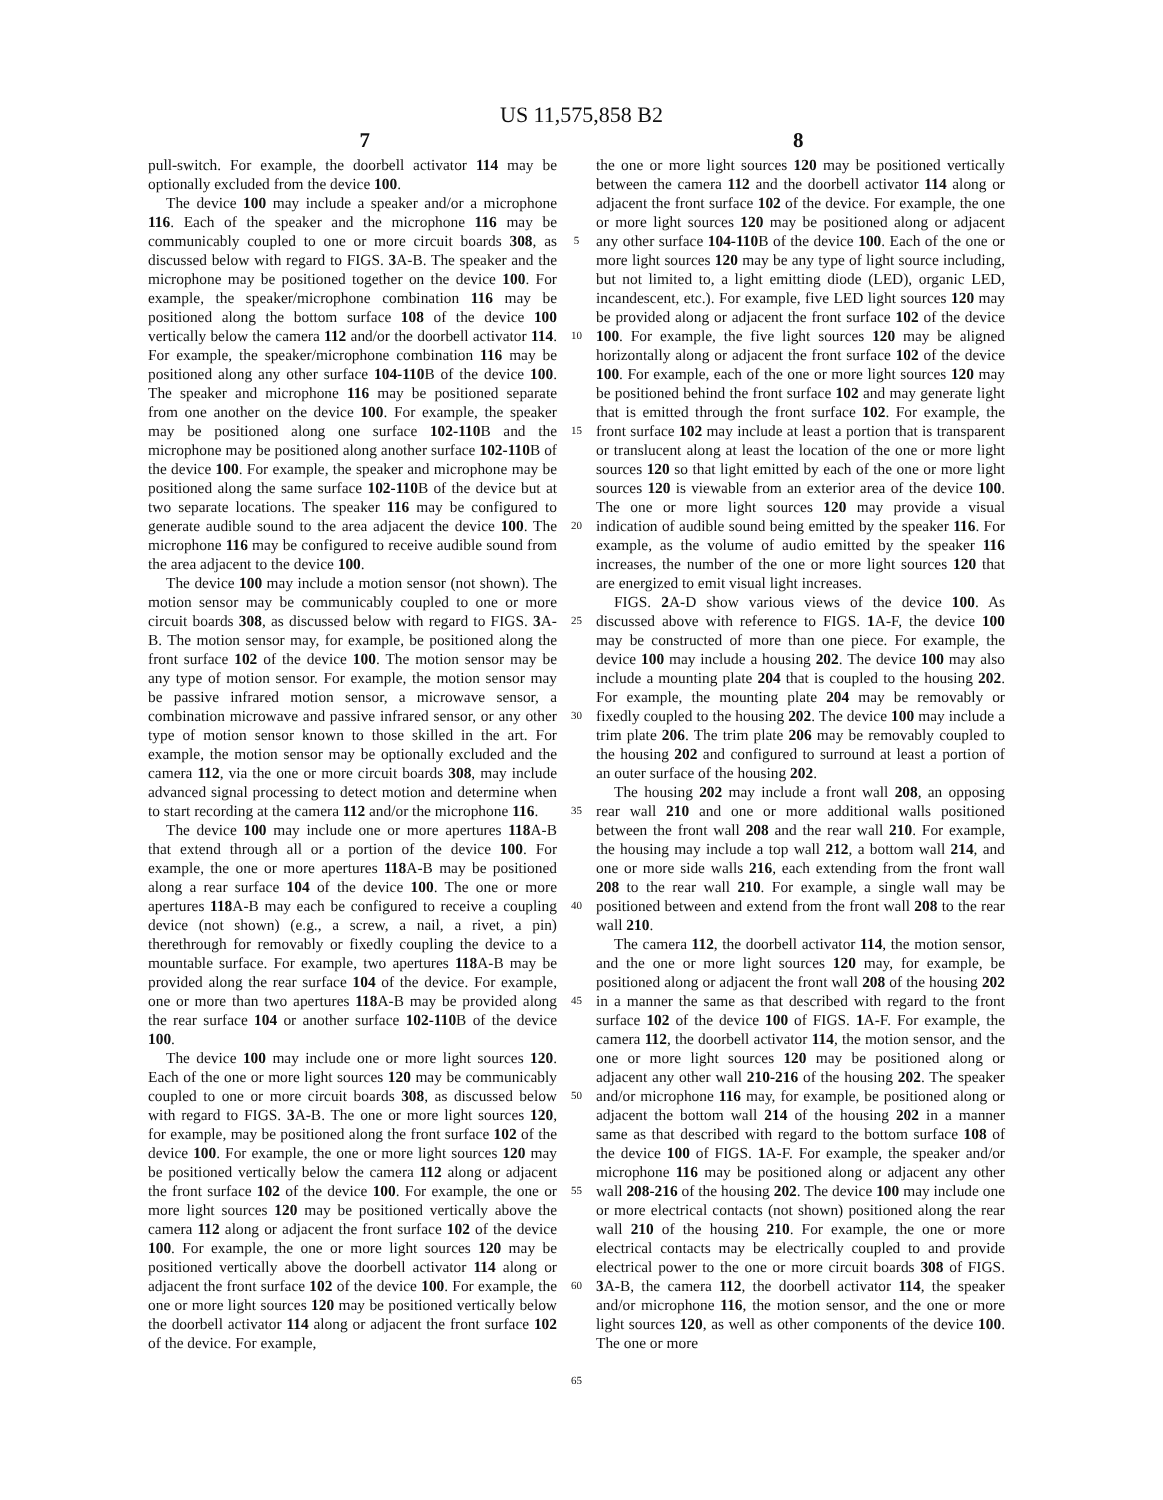US 11,575,858 B2
7 8
pull-switch. For example, the doorbell activator 114 may be optionally excluded from the device 100.
The device 100 may include a speaker and/or a microphone 116. Each of the speaker and the microphone 116 may be communicably coupled to one or more circuit boards 308, as discussed below with regard to FIGS. 3 A-B. The speaker and the microphone may be positioned together on the device 100. For example, the speaker/microphone combination 116 may be positioned along the bottom surface 108 of the device 100 vertically below the camera 112 and/or the doorbell activator 114. For example, the speaker/microphone combination 116 may be positioned along any other surface 104-110 B of the device 100. The speaker and microphone 116 may be positioned separate from one another on the device 100. For example, the speaker may be positioned along one surface 102-110 B and the microphone may be positioned along another surface 102-110 B of the device 100. For example, the speaker and microphone may be positioned along the same surface 102-110 B of the device but at two separate locations. The speaker 116 may be configured to generate audible sound to the area adjacent the device 100. The microphone 116 may be configured to receive audible sound from the area adjacent to the device 100.
The device 100 may include a motion sensor (not shown). The motion sensor may be communicably coupled to one or more circuit boards 308, as discussed below with regard to FIGS. 3 A-B. The motion sensor may, for example, be positioned along the front surface 102 of the device 100. The motion sensor may be any type of motion sensor. For example, the motion sensor may be passive infrared motion sensor, a microwave sensor, a combination microwave and passive infrared sensor, or any other type of motion sensor known to those skilled in the art. For example, the motion sensor may be optionally excluded and the camera 112, via the one or more circuit boards 308, may include advanced signal processing to detect motion and determine when to start recording at the camera 112 and/or the microphone 116.
The device 100 may include one or more apertures 118 A-B that extend through all or a portion of the device 100. For example, the one or more apertures 118 A-B may be positioned along a rear surface 104 of the device 100. The one or more apertures 118 A-B may each be configured to receive a coupling device (not shown) (e.g., a screw, a nail, a rivet, a pin) therethrough for removably or fixedly coupling the device to a mountable surface. For example, two apertures 118 A-B may be provided along the rear surface 104 of the device. For example, one or more than two apertures 118 A-B may be provided along the rear surface 104 or another surface 102-110 B of the device 100.
The device 100 may include one or more light sources 120. Each of the one or more light sources 120 may be communicably coupled to one or more circuit boards 308, as discussed below with regard to FIGS. 3 A-B. The one or more light sources 120, for example, may be positioned along the front surface 102 of the device 100. For example, the one or more light sources 120 may be positioned vertically below the camera 112 along or adjacent the front surface 102 of the device 100. For example, the one or more light sources 120 may be positioned vertically above the camera 112 along or adjacent the front surface 102 of the device 100. For example, the one or more light sources 120 may be positioned vertically above the doorbell activator 114 along or adjacent the front surface 102 of the device 100. For example, the one or more light sources 120 may be positioned vertically below the doorbell activator 114 along or adjacent the front surface 102 of the device. For example,
5
10
15
20
25
30
35
40
45
50
55
60
65
the one or more light sources 120 may be positioned vertically between the camera 112 and the doorbell activator 114 along or adjacent the front surface 102 of the device. For example, the one or more light sources 120 may be positioned along or adjacent any other surface 104-110 B of the device 100. Each of the one or more light sources 120 may be any type of light source including, but not limited to, a light emitting diode (LED), organic LED, incandescent, etc.). For example, five LED light sources 120 may be provided along or adjacent the front surface 102 of the device 100. For example, the five light sources 120 may be aligned horizontally along or adjacent the front surface 102 of the device 100. For example, each of the one or more light sources 120 may be positioned behind the front surface 102 and may generate light that is emitted through the front surface 102. For example, the front surface 102 may include at least a portion that is transparent or translucent along at least the location of the one or more light sources 120 so that light emitted by each of the one or more light sources 120 is viewable from an exterior area of the device 100. The one or more light sources 120 may provide a visual indication of audible sound being emitted by the speaker 116. For example, as the volume of audio emitted by the speaker 116 increases, the number of the one or more light sources 120 that are energized to emit visual light increases.
FIGS. 2 A-D show various views of the device 100. As discussed above with reference to FIGS. 1 A-F, the device 100 may be constructed of more than one piece. For example, the device 100 may include a housing 202. The device 100 may also include a mounting plate 204 that is coupled to the housing 202. For example, the mounting plate 204 may be removably or fixedly coupled to the housing 202. The device 100 may include a trim plate 206. The trim plate 206 may be removably coupled to the housing 202 and configured to surround at least a portion of an outer surface of the housing 202.
The housing 202 may include a front wall 208, an opposing rear wall 210 and one or more additional walls positioned between the front wall 208 and the rear wall 210. For example, the housing may include a top wall 212, a bottom wall 214, and one or more side walls 216, each extending from the front wall 208 to the rear wall 210. For example, a single wall may be positioned between and extend from the front wall 208 to the rear wall 210.
The camera 112, the doorbell activator 114, the motion sensor, and the one or more light sources 120 may, for example, be positioned along or adjacent the front wall 208 of the housing 202 in a manner the same as that described with regard to the front surface 102 of the device 100 of FIGS. 1 A-F. For example, the camera 112, the doorbell activator 114, the motion sensor, and the one or more light sources 120 may be positioned along or adjacent any other wall 210-216 of the housing 202. The speaker and/or microphone 116 may, for example, be positioned along or adjacent the bottom wall 214 of the housing 202 in a manner same as that described with regard to the bottom surface 108 of the device 100 of FIGS. 1 A-F. For example, the speaker and/or microphone 116 may be positioned along or adjacent any other wall 208-216 of the housing 202. The device 100 may include one or more electrical contacts (not shown) positioned along the rear wall 210 of the housing 210. For example, the one or more electrical contacts may be electrically coupled to and provide electrical power to the one or more circuit boards 308 of FIGS. 3 A-B, the camera 112, the doorbell activator 114, the speaker and/or microphone 116, the motion sensor, and the one or more light sources 120, as well as other components of the device 100. The one or more